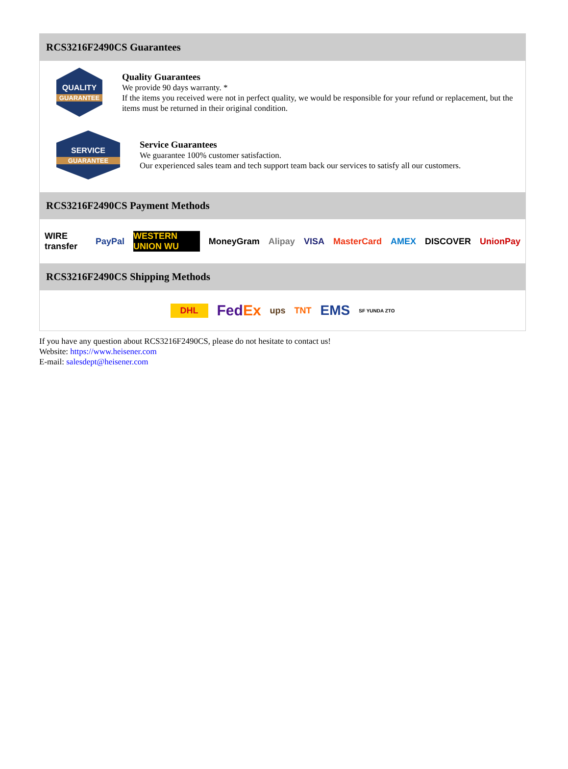RCS3216F2490CS Guarantees
QUALITY
GUARANTEE
Quality Guarantees
We provide 90 days warranty. *
If the items you received were not in perfect quality, we would be responsible for your refund or replacement, but the items must be returned in their original condition.
SERVICE
GUARANTEE
Service Guarantees
We guarantee 100% customer satisfaction.
Our experienced sales team and tech support team back our services to satisfy all our customers.
RCS3216F2490CS Payment Methods
WIRE transfer PayPal WESTERN UNION WU MoneyGram Alipay VISA MasterCard AMEX DISCOVER UnionPay
RCS3216F2490CS Shipping Methods
DHL FedEx ups TNT EMS SF YUNDA ZTO
If you have any question about RCS3216F2490CS, please do not hesitate to contact us!
Website: https://www.heisener.com
E-mail: salesdept@heisener.com